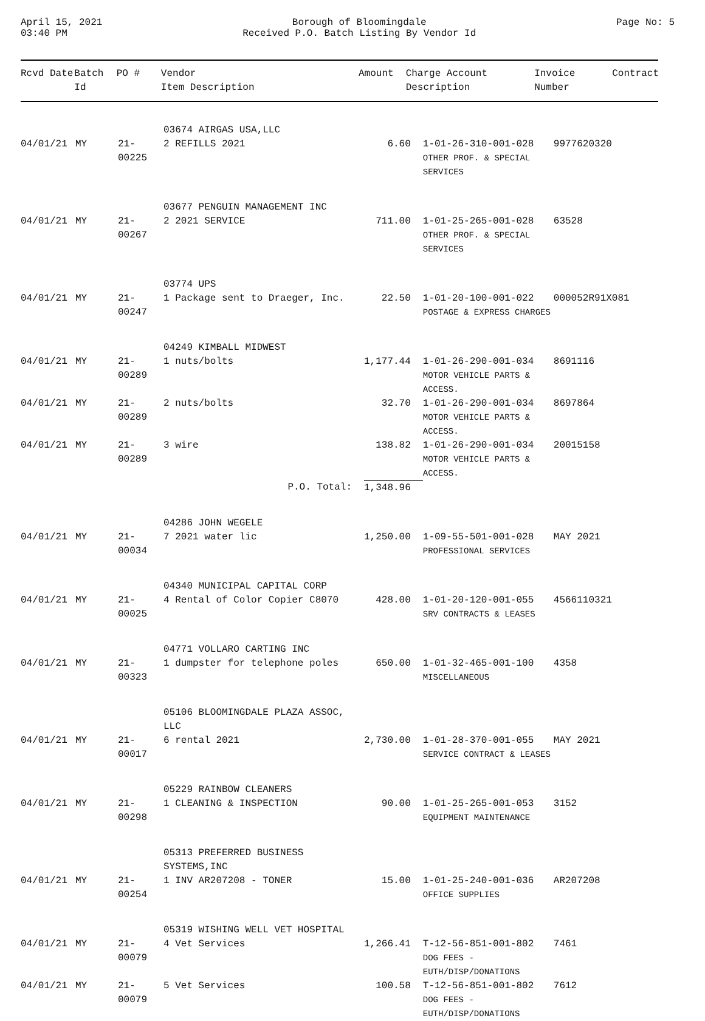April 15, 2021
03:40 PM
Borough of Bloomingdale
Received P.O. Batch Listing By Vendor Id
Page No: 5
| Rcvd Date | Batch Id | PO # | Vendor Item Description | Amount | Charge Account Description | Invoice Number | Contract |
| --- | --- | --- | --- | --- | --- | --- | --- |
| | | | 03674 AIRGAS USA,LLC | | | | |
| 04/01/21 | MY | 21-00225 | 2 REFILLS 2021 | 6.60 | 1-01-26-310-001-028 OTHER PROF. & SPECIAL SERVICES | 9977620320 | |
| | | | 03677 PENGUIN MANAGEMENT INC | | | | |
| 04/01/21 | MY | 21-00267 | 2 2021 SERVICE | 711.00 | 1-01-25-265-001-028 OTHER PROF. & SPECIAL SERVICES | 63528 | |
| | | | 03774 UPS | | | | |
| 04/01/21 | MY | 21-00247 | 1 Package sent to Draeger, Inc. | 22.50 | 1-01-20-100-001-022 POSTAGE & EXPRESS CHARGES | 000052R91X081 | |
| | | | 04249 KIMBALL MIDWEST | | | | |
| 04/01/21 | MY | 21-00289 | 1 nuts/bolts | 1,177.44 | 1-01-26-290-001-034 MOTOR VEHICLE PARTS & ACCESS. | 8691116 | |
| 04/01/21 | MY | 21-00289 | 2 nuts/bolts | 32.70 | 1-01-26-290-001-034 MOTOR VEHICLE PARTS & ACCESS. | 8697864 | |
| 04/01/21 | MY | 21-00289 | 3 wire | 138.82 | 1-01-26-290-001-034 MOTOR VEHICLE PARTS & ACCESS. | 20015158 | |
| | | | P.O. Total: | 1,348.96 | | | |
| | | | 04286 JOHN WEGELE | | | | |
| 04/01/21 | MY | 21-00034 | 7 2021 water lic | 1,250.00 | 1-09-55-501-001-028 PROFESSIONAL SERVICES | MAY 2021 | |
| | | | 04340 MUNICIPAL CAPITAL CORP | | | | |
| 04/01/21 | MY | 21-00025 | 4 Rental of Color Copier C8070 | 428.00 | 1-01-20-120-001-055 SRV CONTRACTS & LEASES | 4566110321 | |
| | | | 04771 VOLLARO CARTING INC | | | | |
| 04/01/21 | MY | 21-00323 | 1 dumpster for telephone poles | 650.00 | 1-01-32-465-001-100 MISCELLANEOUS | 4358 | |
| | | | 05106 BLOOMINGDALE PLAZA ASSOC, LLC | | | | |
| 04/01/21 | MY | 21-00017 | 6 rental 2021 | 2,730.00 | 1-01-28-370-001-055 SERVICE CONTRACT & LEASES | MAY 2021 | |
| | | | 05229 RAINBOW CLEANERS | | | | |
| 04/01/21 | MY | 21-00298 | 1 CLEANING & INSPECTION | 90.00 | 1-01-25-265-001-053 EQUIPMENT MAINTENANCE | 3152 | |
| | | | 05313 PREFERRED BUSINESS SYSTEMS,INC | | | | |
| 04/01/21 | MY | 21-00254 | 1 INV AR207208 - TONER | 15.00 | 1-01-25-240-001-036 OFFICE SUPPLIES | AR207208 | |
| | | | 05319 WISHING WELL VET HOSPITAL | | | | |
| 04/01/21 | MY | 21-00079 | 4 Vet Services | 1,266.41 | T-12-56-851-001-802 DOG FEES -EUTH/DISP/DONATIONS | 7461 | |
| 04/01/21 | MY | 21-00079 | 5 Vet Services | 100.58 | T-12-56-851-001-802 DOG FEES -EUTH/DISP/DONATIONS | 7612 | |